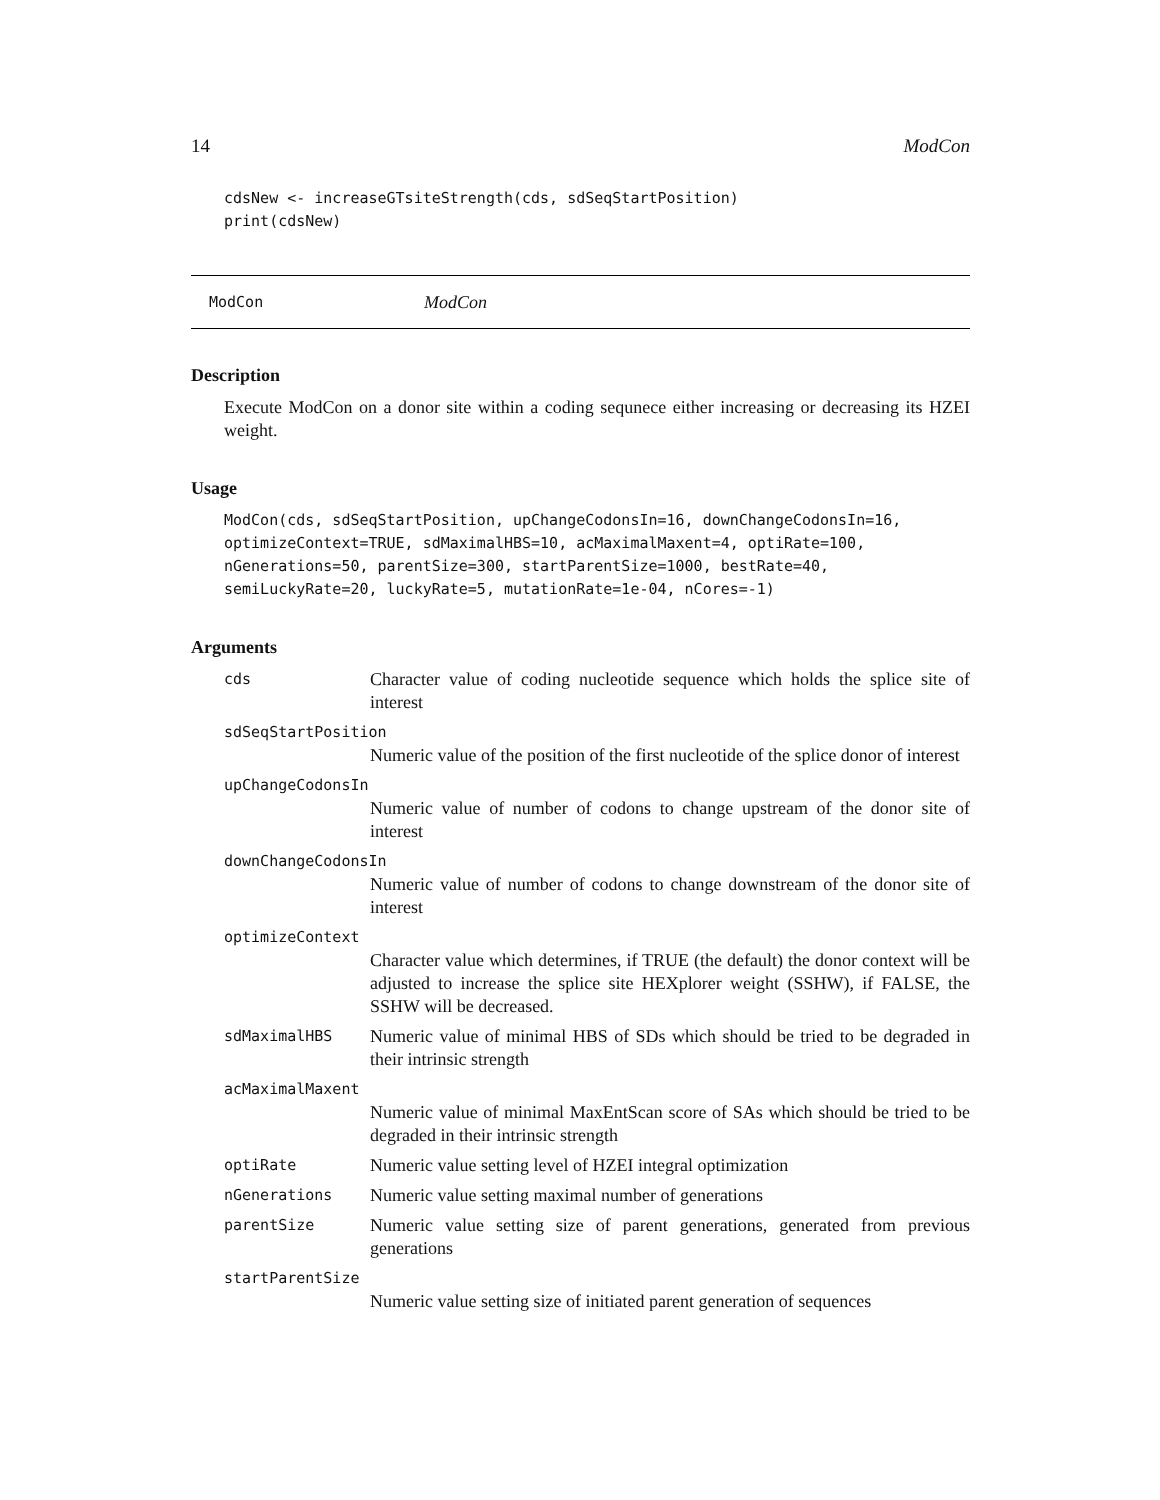14 ModCon
cdsNew <- increaseGTsiteStrength(cds, sdSeqStartPosition)
print(cdsNew)
ModCon ModCon
Description
Execute ModCon on a donor site within a coding sequnece either increasing or decreasing its HZEI weight.
Usage
ModCon(cds, sdSeqStartPosition, upChangeCodonsIn=16, downChangeCodonsIn=16,
optimizeContext=TRUE, sdMaximalHBS=10, acMaximalMaxent=4, optiRate=100,
nGenerations=50, parentSize=300, startParentSize=1000, bestRate=40,
semiLuckyRate=20, luckyRate=5, mutationRate=1e-04, nCores=-1)
Arguments
cds Character value of coding nucleotide sequence which holds the splice site of interest
sdSeqStartPosition
Numeric value of the position of the first nucleotide of the splice donor of interest
upChangeCodonsIn
Numeric value of number of codons to change upstream of the donor site of interest
downChangeCodonsIn
Numeric value of number of codons to change downstream of the donor site of interest
optimizeContext
Character value which determines, if TRUE (the default) the donor context will be adjusted to increase the splice site HEXplorer weight (SSHW), if FALSE, the SSHW will be decreased.
sdMaximalHBS Numeric value of minimal HBS of SDs which should be tried to be degraded in their intrinsic strength
acMaximalMaxent
Numeric value of minimal MaxEntScan score of SAs which should be tried to be degraded in their intrinsic strength
optiRate Numeric value setting level of HZEI integral optimization
nGenerations Numeric value setting maximal number of generations
parentSize Numeric value setting size of parent generations, generated from previous generations
startParentSize
Numeric value setting size of initiated parent generation of sequences